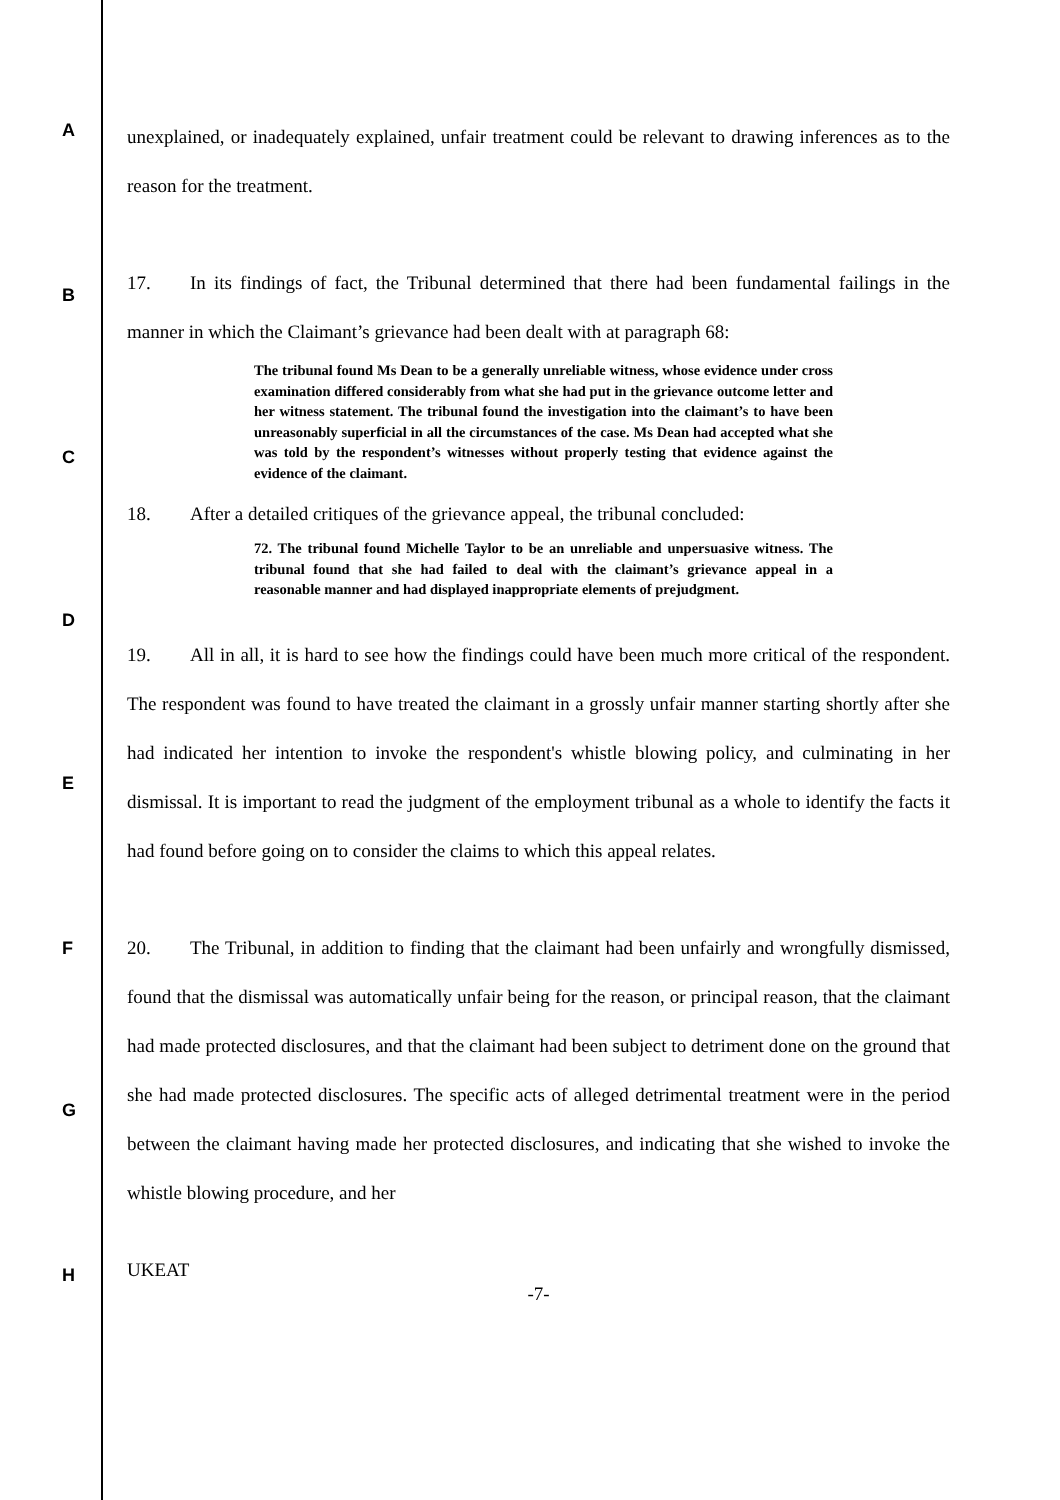A
B
C
D
E
F
G
H
unexplained, or inadequately explained, unfair treatment could be relevant to drawing inferences as to the reason for the treatment.
17. In its findings of fact, the Tribunal determined that there had been fundamental failings in the manner in which the Claimant’s grievance had been dealt with at paragraph 68:
The tribunal found Ms Dean to be a generally unreliable witness, whose evidence under cross examination differed considerably from what she had put in the grievance outcome letter and her witness statement. The tribunal found the investigation into the claimant’s to have been unreasonably superficial in all the circumstances of the case. Ms Dean had accepted what she was told by the respondent’s witnesses without properly testing that evidence against the evidence of the claimant.
18. After a detailed critiques of the grievance appeal, the tribunal concluded:
72. The tribunal found Michelle Taylor to be an unreliable and unpersuasive witness. The tribunal found that she had failed to deal with the claimant’s grievance appeal in a reasonable manner and had displayed inappropriate elements of prejudgment.
19. All in all, it is hard to see how the findings could have been much more critical of the respondent. The respondent was found to have treated the claimant in a grossly unfair manner starting shortly after she had indicated her intention to invoke the respondent's whistle blowing policy, and culminating in her dismissal. It is important to read the judgment of the employment tribunal as a whole to identify the facts it had found before going on to consider the claims to which this appeal relates.
20. The Tribunal, in addition to finding that the claimant had been unfairly and wrongfully dismissed, found that the dismissal was automatically unfair being for the reason, or principal reason, that the claimant had made protected disclosures, and that the claimant had been subject to detriment done on the ground that she had made protected disclosures. The specific acts of alleged detrimental treatment were in the period between the claimant having made her protected disclosures, and indicating that she wished to invoke the whistle blowing procedure, and her
UKEAT
-7-